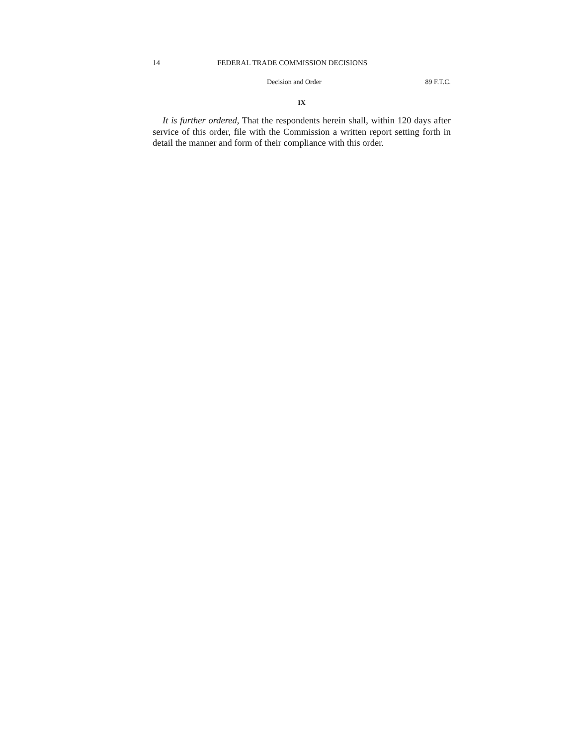14 FEDERAL TRADE COMMISSION DECISIONS
Decision and Order 89 F.T.C.
IX
It is further ordered, That the respondents herein shall, within 120 days after service of this order, file with the Commission a written report setting forth in detail the manner and form of their compliance with this order.